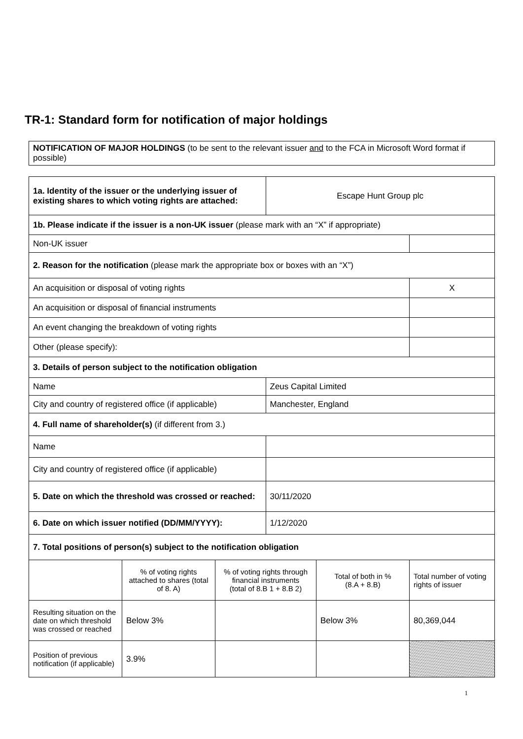TR-1: Standard form for notification of major holdings
| NOTIFICATION OF MAJOR HOLDINGS (to be sent to the relevant issuer and to the FCA in Microsoft Word format if possible) |
| 1a. Identity of the issuer or the underlying issuer of existing shares to which voting rights are attached: | | | Escape Hunt Group plc | | |
| 1b. Please indicate if the issuer is a non-UK issuer (please mark with an “X” if appropriate) | | | | | |
| Non-UK issuer | | | | | |
| 2. Reason for the notification (please mark the appropriate box or boxes with an “X”) | | | | | |
| An acquisition or disposal of voting rights | | | | | X |
| An acquisition or disposal of financial instruments | | | | | |
| An event changing the breakdown of voting rights | | | | | |
| Other (please specify): | | | | | |
| 3. Details of person subject to the notification obligation | | | | | |
| Name | | | Zeus Capital Limited | | |
| City and country of registered office (if applicable) | | | Manchester, England | | |
| 4. Full name of shareholder(s) (if different from 3.) | | | | | |
| Name | | | | | |
| City and country of registered office (if applicable) | | | | | |
| 5. Date on which the threshold was crossed or reached: | | | 30/11/2020 | | |
| 6. Date on which issuer notified (DD/MM/YYYY): | | | 1/12/2020 | | |
| 7. Total positions of person(s) subject to the notification obligation | | | | | |
| | % of voting rights attached to shares (total of 8. A) | % of voting rights through financial instruments (total of 8.B 1 + 8.B 2) | | Total of both in % (8.A + 8.B) | Total number of voting rights of issuer |
| Resulting situation on the date on which threshold was crossed or reached | Below 3% | | | Below 3% | 80,369,044 |
| Position of previous notification (if applicable) | 3.9% | | | | |
1